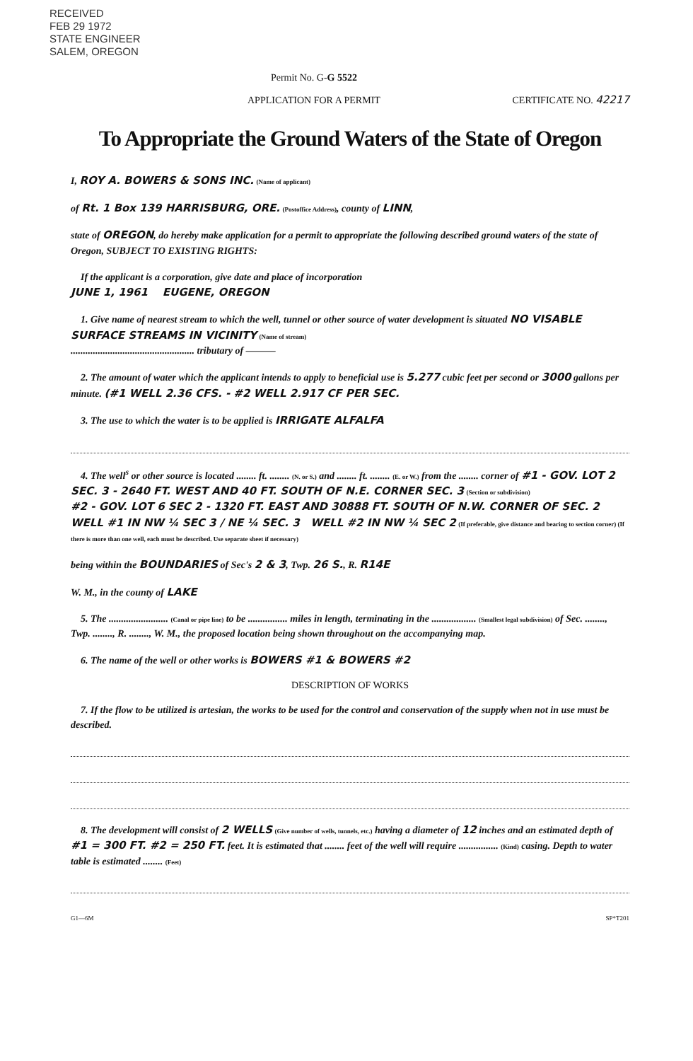RECEIVED
FEB 29 1972
STATE ENGINEER
SALEM, OREGON
Permit No. G-G 5522
APPLICATION FOR A PERMIT
CERTIFICATE NO. 42217
To Appropriate the Ground Waters of the State of Oregon
I, ROY A. BOWERS & SONS INC. (Name of applicant)
of Rt. 1 Box 139 HARRISBURG, ORE. (Postoffice Address), county of LINN,
state of OREGON, do hereby make application for a permit to appropriate the following described ground waters of the state of Oregon, SUBJECT TO EXISTING RIGHTS:
If the applicant is a corporation, give date and place of incorporation
JUNE 1, 1961 EUGENE, OREGON
1. Give name of nearest stream to which the well, tunnel or other source of water development is situated NO VISABLE SURFACE STREAMS IN VICINITY (Name of stream)
.................................................. tributary of ———
2. The amount of water which the applicant intends to apply to beneficial use is 5.277 cubic feet per second or 3000 gallons per minute. (#1 WELL 2.36 CFS. - #2 WELL 2.917 CF PER SEC.
3. The use to which the water is to be applied is IRRIGATE ALFALFA
4. The well<sup>s</sup> or other source is located ........ ft. ........ (N. or S.) and ........ ft. ........ (E. or W.) from the ........ corner of #1 - GOV. LOT 2 SEC. 3 - 2640 FT. WEST AND 40 FT. SOUTH OF N.E. CORNER SEC. 3 (Section or subdivision)
#2 - GOV. LOT 6 SEC 2 - 1320 FT. EAST AND 30888 FT. SOUTH OF N.W. CORNER OF SEC. 2
WELL #1 IN NW ¼ SEC 3 / NE ¼ SEC. 3 WELL #2 IN NW ¼ SEC 2 (If preferable, give distance and bearing to section corner) (If there is more than one well, each must be described. Use separate sheet if necessary)
being within the BOUNDARIES of Sec's 2 & 3, Twp. 26 S., R. R14E
W. M., in the county of LAKE
5. The ........................ (Canal or pipe line) to be ................ miles in length, terminating in the .................. (Smallest legal subdivision) of Sec. ........, Twp. ........, R. ........, W. M., the proposed location being shown throughout on the accompanying map.
6. The name of the well or other works is BOWERS #1 & BOWERS #2
DESCRIPTION OF WORKS
7. If the flow to be utilized is artesian, the works to be used for the control and conservation of the supply when not in use must be described.
8. The development will consist of 2 WELLS (Give number of wells, tunnels, etc.) having a diameter of 12 inches and an estimated depth of #1 = 300 FT. #2 = 250 FT. feet. It is estimated that ........ feet of the well will require ................ (Kind) casing. Depth to water table is estimated ........ (Feet)
G1—6M SP*T201